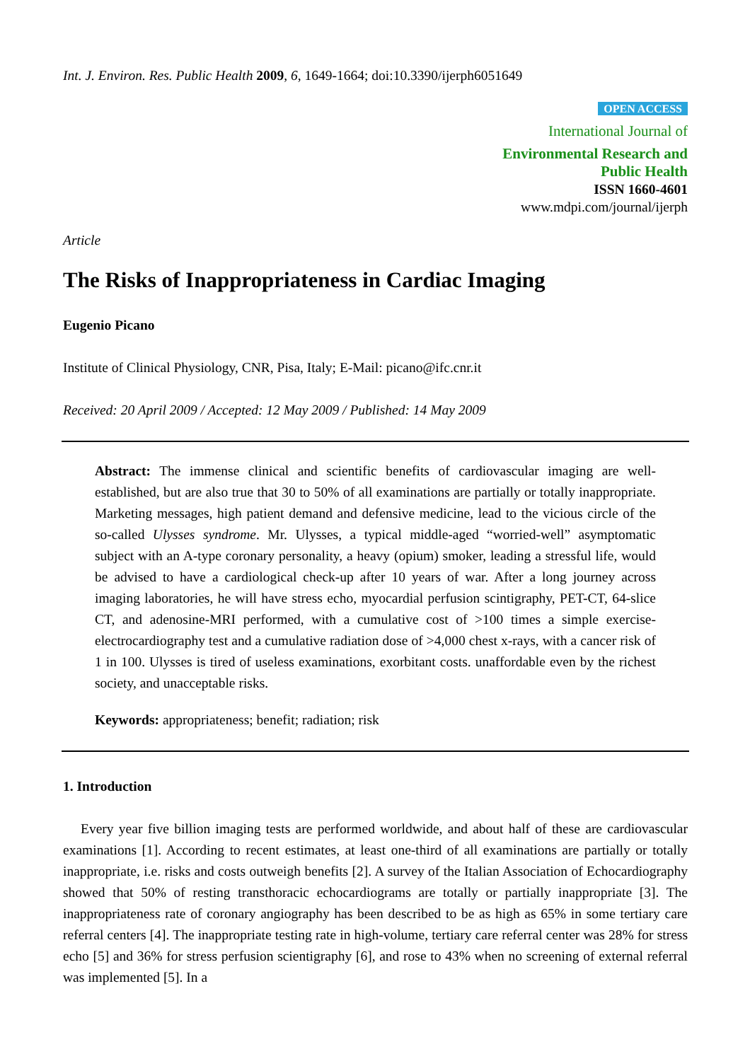Int. J. Environ. Res. Public Health 2009, 6, 1649-1664; doi:10.3390/ijerph6051649
OPEN ACCESS
International Journal of
Environmental Research and
Public Health
ISSN 1660-4601
www.mdpi.com/journal/ijerph
Article
The Risks of Inappropriateness in Cardiac Imaging
Eugenio Picano
Institute of Clinical Physiology, CNR, Pisa, Italy; E-Mail: picano@ifc.cnr.it
Received: 20 April 2009 / Accepted: 12 May 2009 / Published: 14 May 2009
Abstract: The immense clinical and scientific benefits of cardiovascular imaging are well-established, but are also true that 30 to 50% of all examinations are partially or totally inappropriate. Marketing messages, high patient demand and defensive medicine, lead to the vicious circle of the so-called Ulysses syndrome. Mr. Ulysses, a typical middle-aged “worried-well” asymptomatic subject with an A-type coronary personality, a heavy (opium) smoker, leading a stressful life, would be advised to have a cardiological check-up after 10 years of war. After a long journey across imaging laboratories, he will have stress echo, myocardial perfusion scintigraphy, PET-CT, 64-slice CT, and adenosine-MRI performed, with a cumulative cost of >100 times a simple exercise-electrocardiography test and a cumulative radiation dose of >4,000 chest x-rays, with a cancer risk of 1 in 100. Ulysses is tired of useless examinations, exorbitant costs. unaffordable even by the richest society, and unacceptable risks.
Keywords: appropriateness; benefit; radiation; risk
1. Introduction
Every year five billion imaging tests are performed worldwide, and about half of these are cardiovascular examinations [1]. According to recent estimates, at least one-third of all examinations are partially or totally inappropriate, i.e. risks and costs outweigh benefits [2]. A survey of the Italian Association of Echocardiography showed that 50% of resting transthoracic echocardiograms are totally or partially inappropriate [3]. The inappropriateness rate of coronary angiography has been described to be as high as 65% in some tertiary care referral centers [4]. The inappropriate testing rate in high-volume, tertiary care referral center was 28% for stress echo [5] and 36% for stress perfusion scientigraphy [6], and rose to 43% when no screening of external referral was implemented [5]. In a